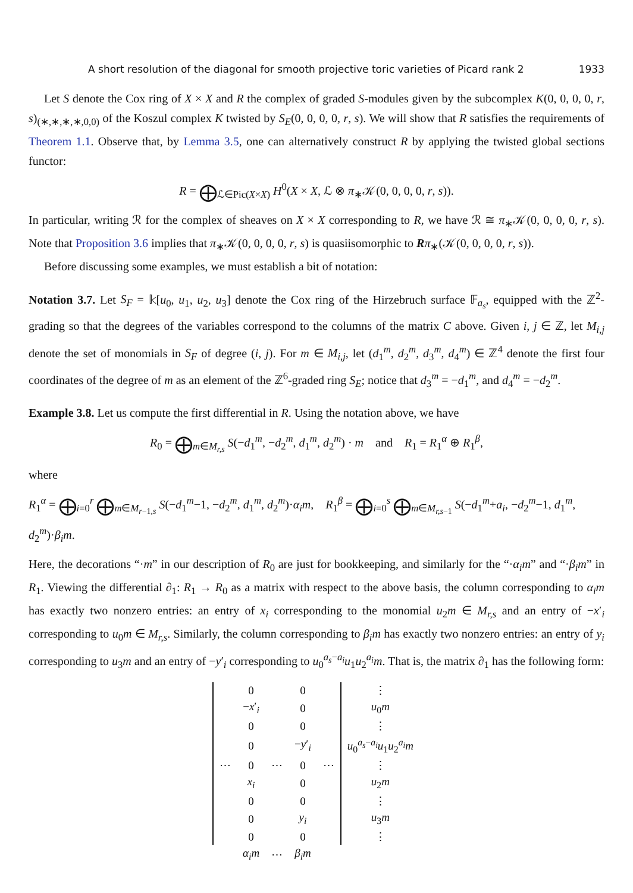A short resolution of the diagonal for smooth projective toric varieties of Picard rank 2 1933
Let S denote the Cox ring of X × X and R the complex of graded S-modules given by the subcomplex K(0, 0, 0, 0, r, s)<sub>(∗,∗,∗,∗,0,0)</sub> of the Koszul complex K twisted by S<sub>E</sub>(0, 0, 0, 0, r, s). We will show that R satisfies the requirements of Theorem 1.1. Observe that, by Lemma 3.5, one can alternatively construct R by applying the twisted global sections functor:
R = ⨁<sub>ℒ∈Pic(X×X)</sub> H<sup>0</sup>(X × X, ℒ ⊗ π<sub>∗</sub>𝒦(0, 0, 0, 0, r, s)).
In particular, writing ℛ for the complex of sheaves on X × X corresponding to R, we have ℛ ≅ π<sub>∗</sub>𝒦(0, 0, 0, 0, r, s). Note that Proposition 3.6 implies that π<sub>∗</sub>𝒦(0, 0, 0, 0, r, s) is quasiisomorphic to Rπ<sub>∗</sub>(𝒦(0, 0, 0, 0, r, s)).
Before discussing some examples, we must establish a bit of notation:
Notation 3.7. Let S<sub>F</sub> = 𝕜[u<sub>0</sub>, u<sub>1</sub>, u<sub>2</sub>, u<sub>3</sub>] denote the Cox ring of the Hirzebruch surface 𝔽<sub>a<sub>s</sub></sub>, equipped with the ℤ<sup>2</sup>-grading so that the degrees of the variables correspond to the columns of the matrix C above. Given i, j ∈ ℤ, let M<sub>i,j</sub> denote the set of monomials in S<sub>F</sub> of degree (i, j). For m ∈ M<sub>i,j</sub>, let (d<sub>1</sub><sup>m</sup>, d<sub>2</sub><sup>m</sup>, d<sub>3</sub><sup>m</sup>, d<sub>4</sub><sup>m</sup>) ∈ ℤ<sup>4</sup> denote the first four coordinates of the degree of m as an element of the ℤ<sup>6</sup>-graded ring S<sub>E</sub>; notice that d<sub>3</sub><sup>m</sup> = −d<sub>1</sub><sup>m</sup>, and d<sub>4</sub><sup>m</sup> = −d<sub>2</sub><sup>m</sup>.
Example 3.8. Let us compute the first differential in R. Using the notation above, we have
R<sub>0</sub> = ⨁<sub>m∈M<sub>r,s</sub></sub> S(−d<sub>1</sub><sup>m</sup>, −d<sub>2</sub><sup>m</sup>, d<sub>1</sub><sup>m</sup>, d<sub>2</sub><sup>m</sup>) · m and R<sub>1</sub> = R<sub>1</sub><sup>α</sup> ⊕ R<sub>1</sub><sup>β</sup>,
where
R<sub>1</sub><sup>α</sup> = ⨁<sub>i=0</sub><sup>r</sup> ⨁<sub>m∈M<sub>r−1,s</sub></sub> S(−d<sub>1</sub><sup>m</sup>−1, −d<sub>2</sub><sup>m</sup>, d<sub>1</sub><sup>m</sup>, d<sub>2</sub><sup>m</sup>)·α<sub>i</sub>m, R<sub>1</sub><sup>β</sup> = ⨁<sub>i=0</sub><sup>s</sup> ⨁<sub>m∈M<sub>r,s−1</sub></sub> S(−d<sub>1</sub><sup>m</sup>+a<sub>i</sub>, −d<sub>2</sub><sup>m</sup>−1, d<sub>1</sub><sup>m</sup>, d<sub>2</sub><sup>m</sup>)·β<sub>i</sub>m.
Here, the decorations “·m” in our description of R<sub>0</sub> are just for bookkeeping, and similarly for the “·α<sub>i</sub>m” and “·β<sub>i</sub>m” in R<sub>1</sub>. Viewing the differential ∂<sub>1</sub>: R<sub>1</sub> → R<sub>0</sub> as a matrix with respect to the above basis, the column corresponding to α<sub>i</sub>m has exactly two nonzero entries: an entry of x<sub>i</sub> corresponding to the monomial u<sub>2</sub>m ∈ M<sub>r,s</sub> and an entry of −x′<sub>i</sub> corresponding to u<sub>0</sub>m ∈ M<sub>r,s</sub>. Similarly, the column corresponding to β<sub>i</sub>m has exactly two nonzero entries: an entry of y<sub>i</sub> corresponding to u<sub>3</sub>m and an entry of −y′<sub>i</sub> corresponding to u<sub>0</sub><sup>a<sub>s</sub>−a<sub>i</sub></sup>u<sub>1</sub>u<sub>2</sub><sup>a<sub>i</sub></sup>m. That is, the matrix ∂<sub>1</sub> has the following form:
| | 0 | | 0 | | ⋮ |
| | − x ′<sub>i</sub> | | 0 | | u<sub>0</sub> m |
| | 0 | | 0 | | ⋮ |
| | 0 | | − y ′<sub>i</sub> | | u<sub>0</sub><sup>a<sub>s</sub>−a<sub>i</sub></sup> u<sub>1</sub> u<sub>2</sub><sup>a<sub>i</sub></sup> m |
| ⋯ | 0 | ⋯ | 0 | ⋯ | ⋮ |
| | x<sub>i</sub> | | 0 | | u<sub>2</sub> m |
| | 0 | | 0 | | ⋮ |
| | 0 | | y<sub>i</sub> | | u<sub>3</sub> m |
| | 0 | | 0 | | ⋮ |
| | α<sub>i</sub>m | ⋯ | β<sub>i</sub>m | | |